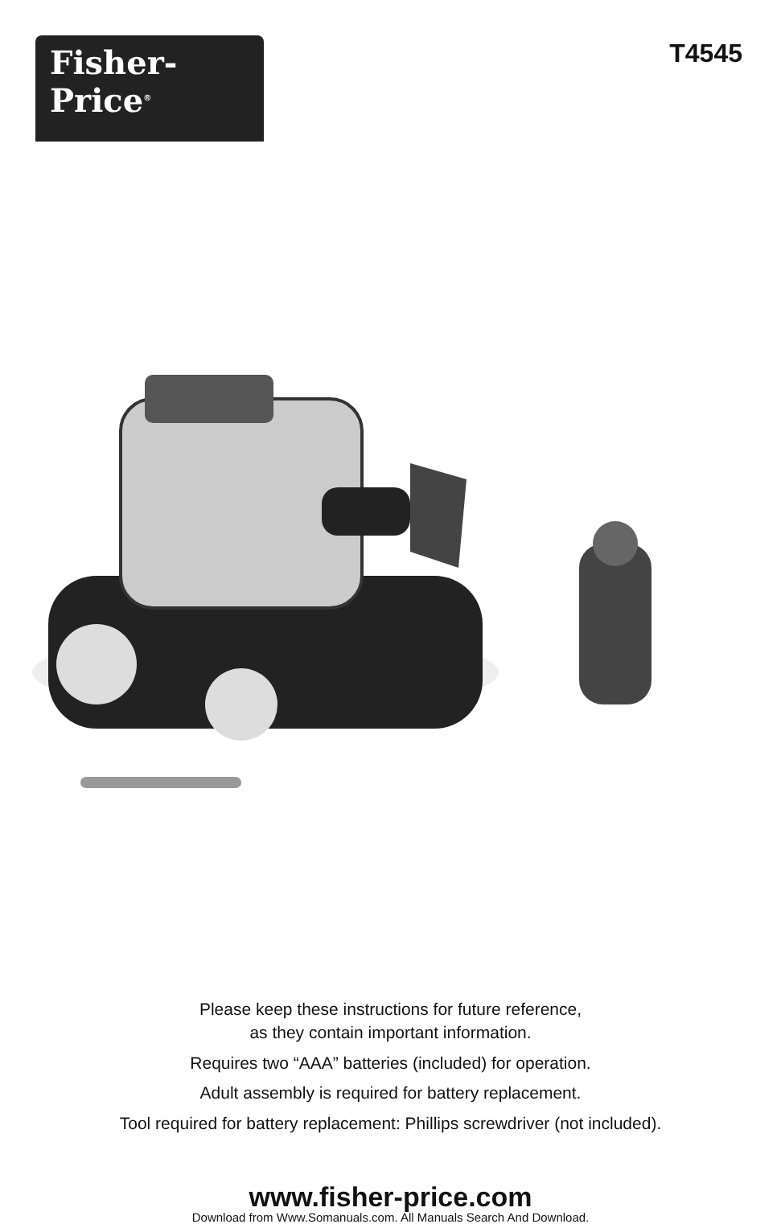Fisher-Price<sup>®</sup>
T4545
Please keep these instructions for future reference,
as they contain important information.
Requires two “AAA” batteries (included) for operation.
Adult assembly is required for battery replacement.
Tool required for battery replacement: Phillips screwdriver (not included).
www.fisher-price.com
Download from Www.Somanuals.com. All Manuals Search And Download.